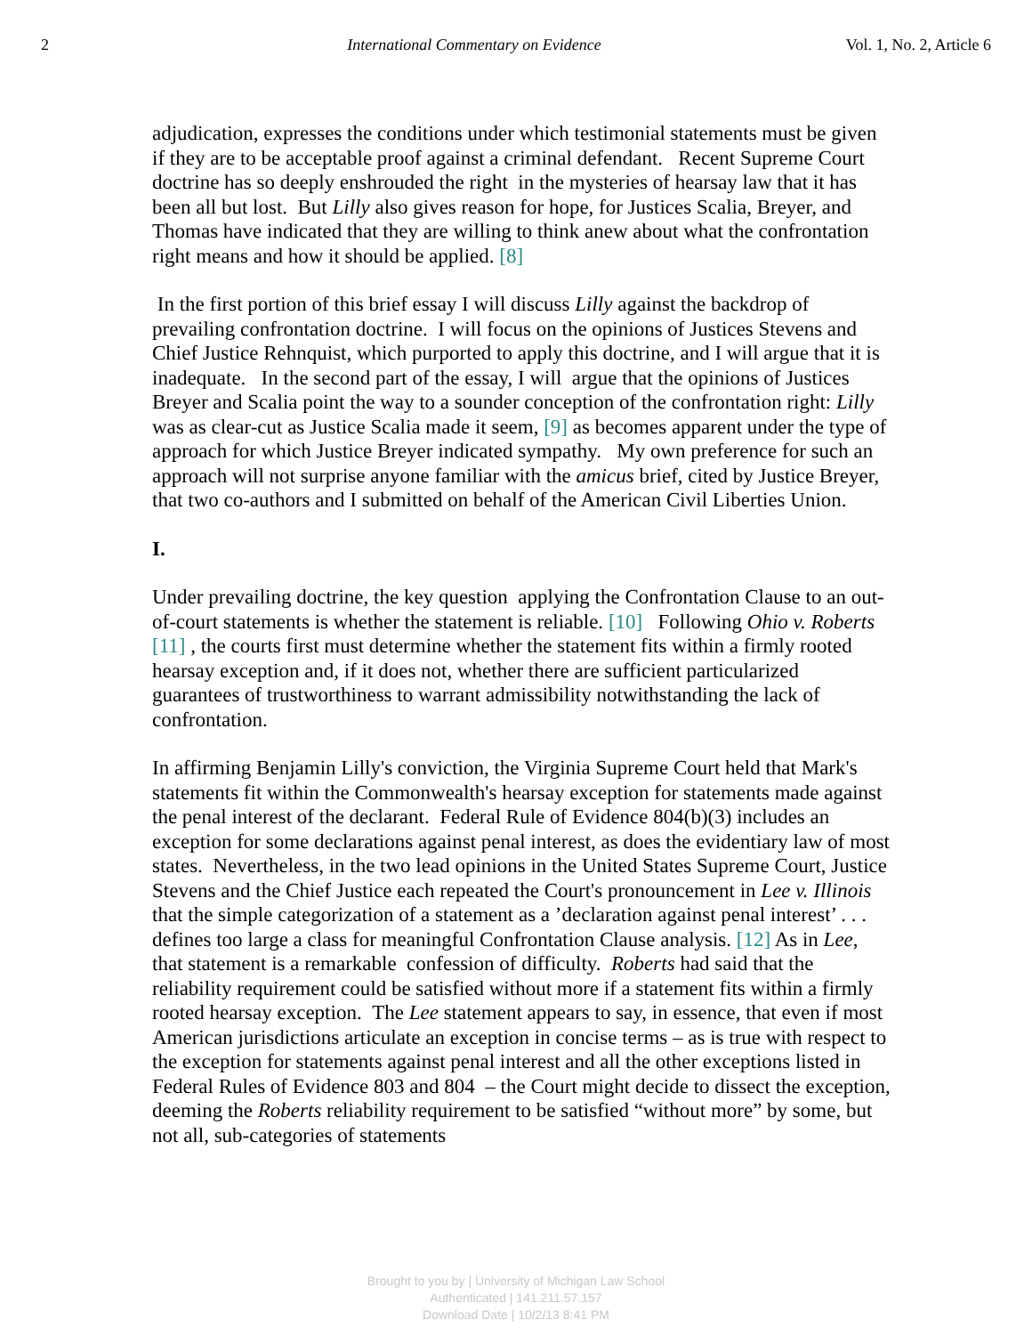2 International Commentary on Evidence Vol. 1, No. 2, Article 6
adjudication, expresses the conditions under which testimonial statements must be given if they are to be acceptable proof against a criminal defendant. Recent Supreme Court doctrine has so deeply enshrouded the right in the mysteries of hearsay law that it has been all but lost. But Lilly also gives reason for hope, for Justices Scalia, Breyer, and Thomas have indicated that they are willing to think anew about what the confrontation right means and how it should be applied. [8]
In the first portion of this brief essay I will discuss Lilly against the backdrop of prevailing confrontation doctrine. I will focus on the opinions of Justices Stevens and Chief Justice Rehnquist, which purported to apply this doctrine, and I will argue that it is inadequate. In the second part of the essay, I will argue that the opinions of Justices Breyer and Scalia point the way to a sounder conception of the confrontation right: Lilly was as clear-cut as Justice Scalia made it seem, [9] as becomes apparent under the type of approach for which Justice Breyer indicated sympathy. My own preference for such an approach will not surprise anyone familiar with the amicus brief, cited by Justice Breyer, that two co-authors and I submitted on behalf of the American Civil Liberties Union.
I.
Under prevailing doctrine, the key question applying the Confrontation Clause to an out-of-court statements is whether the statement is reliable. [10] Following Ohio v. Roberts [11] , the courts first must determine whether the statement fits within a firmly rooted hearsay exception and, if it does not, whether there are sufficient particularized guarantees of trustworthiness to warrant admissibility notwithstanding the lack of confrontation.
In affirming Benjamin Lilly's conviction, the Virginia Supreme Court held that Mark's statements fit within the Commonwealth's hearsay exception for statements made against the penal interest of the declarant. Federal Rule of Evidence 804(b)(3) includes an exception for some declarations against penal interest, as does the evidentiary law of most states. Nevertheless, in the two lead opinions in the United States Supreme Court, Justice Stevens and the Chief Justice each repeated the Court's pronouncement in Lee v. Illinois that the simple categorization of a statement as a ’declaration against penal interest’ . . . defines too large a class for meaningful Confrontation Clause analysis. [12] As in Lee, that statement is a remarkable confession of difficulty. Roberts had said that the reliability requirement could be satisfied without more if a statement fits within a firmly rooted hearsay exception. The Lee statement appears to say, in essence, that even if most American jurisdictions articulate an exception in concise terms – as is true with respect to the exception for statements against penal interest and all the other exceptions listed in Federal Rules of Evidence 803 and 804 – the Court might decide to dissect the exception, deeming the Roberts reliability requirement to be satisfied “without more” by some, but not all, sub-categories of statements
Brought to you by | University of Michigan Law School
Authenticated | 141.211.57.157
Download Date | 10/2/13 8:41 PM